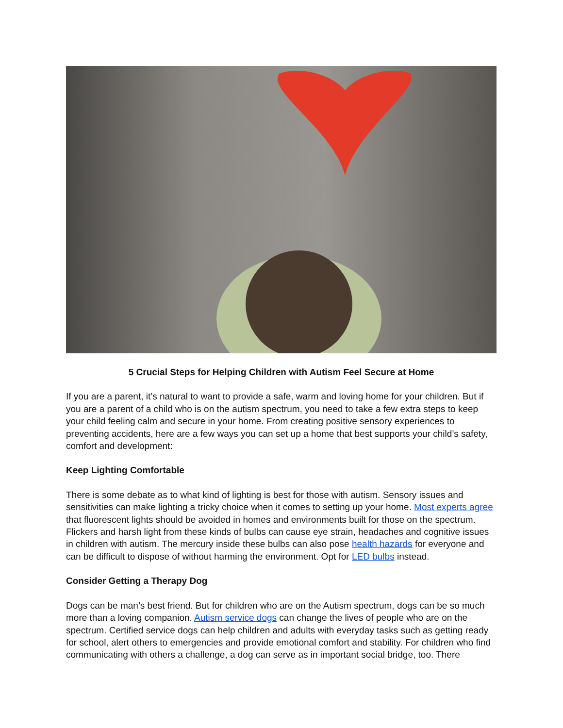5 Crucial Steps for Helping Children with Autism Feel Secure at Home
If you are a parent, it’s natural to want to provide a safe, warm and loving home for your children. But if you are a parent of a child who is on the autism spectrum, you need to take a few extra steps to keep your child feeling calm and secure in your home. From creating positive sensory experiences to preventing accidents, here are a few ways you can set up a home that best supports your child’s safety, comfort and development:
Keep Lighting Comfortable
There is some debate as to what kind of lighting is best for those with autism. Sensory issues and sensitivities can make lighting a tricky choice when it comes to setting up your home. Most experts agree that fluorescent lights should be avoided in homes and environments built for those on the spectrum. Flickers and harsh light from these kinds of bulbs can cause eye strain, headaches and cognitive issues in children with autism. The mercury inside these bulbs can also pose health hazards for everyone and can be difficult to dispose of without harming the environment. Opt for LED bulbs instead.
Consider Getting a Therapy Dog
Dogs can be man’s best friend. But for children who are on the Autism spectrum, dogs can be so much more than a loving companion. Autism service dogs can change the lives of people who are on the spectrum. Certified service dogs can help children and adults with everyday tasks such as getting ready for school, alert others to emergencies and provide emotional comfort and stability. For children who find communicating with others a challenge, a dog can serve as in important social bridge, too. There